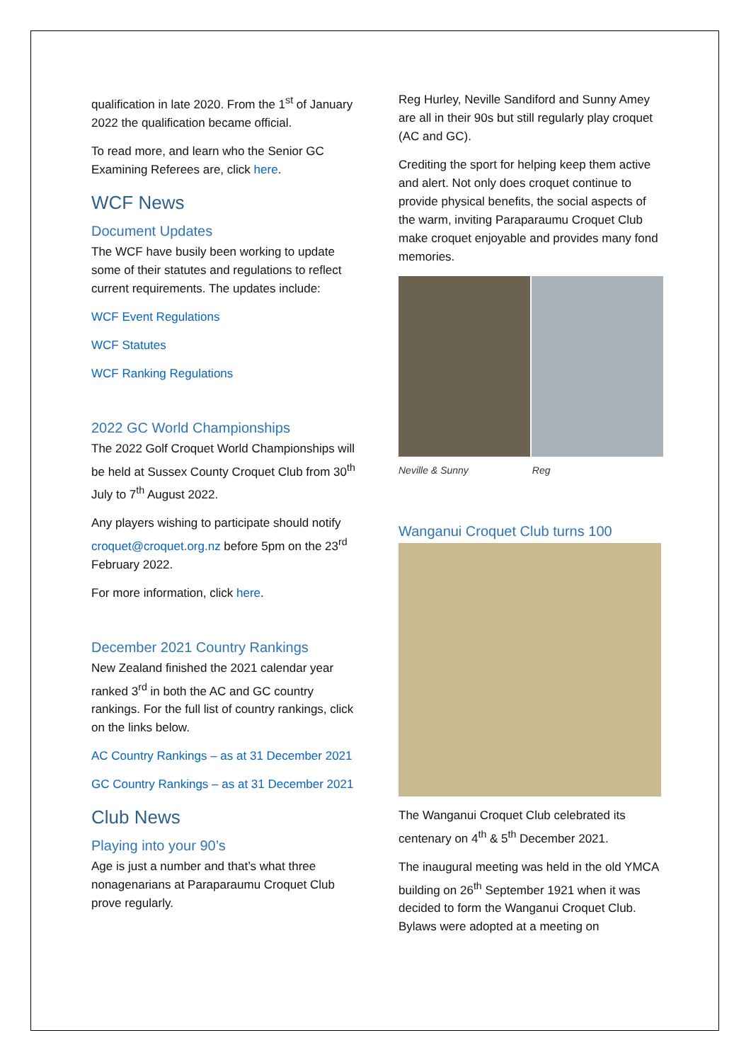qualification in late 2020. From the 1<sup>st</sup> of January 2022 the qualification became official.
To read more, and learn who the Senior GC Examining Referees are, click here.
WCF News
Document Updates
The WCF have busily been working to update some of their statutes and regulations to reflect current requirements. The updates include:
WCF Event Regulations
WCF Statutes
WCF Ranking Regulations
2022 GC World Championships
The 2022 Golf Croquet World Championships will be held at Sussex County Croquet Club from 30<sup>th</sup> July to 7<sup>th</sup> August 2022.
Any players wishing to participate should notify croquet@croquet.org.nz before 5pm on the 23<sup>rd</sup> February 2022.
For more information, click here.
December 2021 Country Rankings
New Zealand finished the 2021 calendar year ranked 3<sup>rd</sup> in both the AC and GC country rankings. For the full list of country rankings, click on the links below.
AC Country Rankings – as at 31 December 2021
GC Country Rankings – as at 31 December 2021
Club News
Playing into your 90’s
Age is just a number and that’s what three nonagenarians at Paraparaumu Croquet Club prove regularly.
Reg Hurley, Neville Sandiford and Sunny Amey are all in their 90s but still regularly play croquet (AC and GC).
Crediting the sport for helping keep them active and alert. Not only does croquet continue to provide physical benefits, the social aspects of the warm, inviting Paraparaumu Croquet Club make croquet enjoyable and provides many fond memories.
Neville & Sunny Reg
Wanganui Croquet Club turns 100
The Wanganui Croquet Club celebrated its centenary on 4<sup>th</sup> & 5<sup>th</sup> December 2021.
The inaugural meeting was held in the old YMCA building on 26<sup>th</sup> September 1921 when it was decided to form the Wanganui Croquet Club. Bylaws were adopted at a meeting on